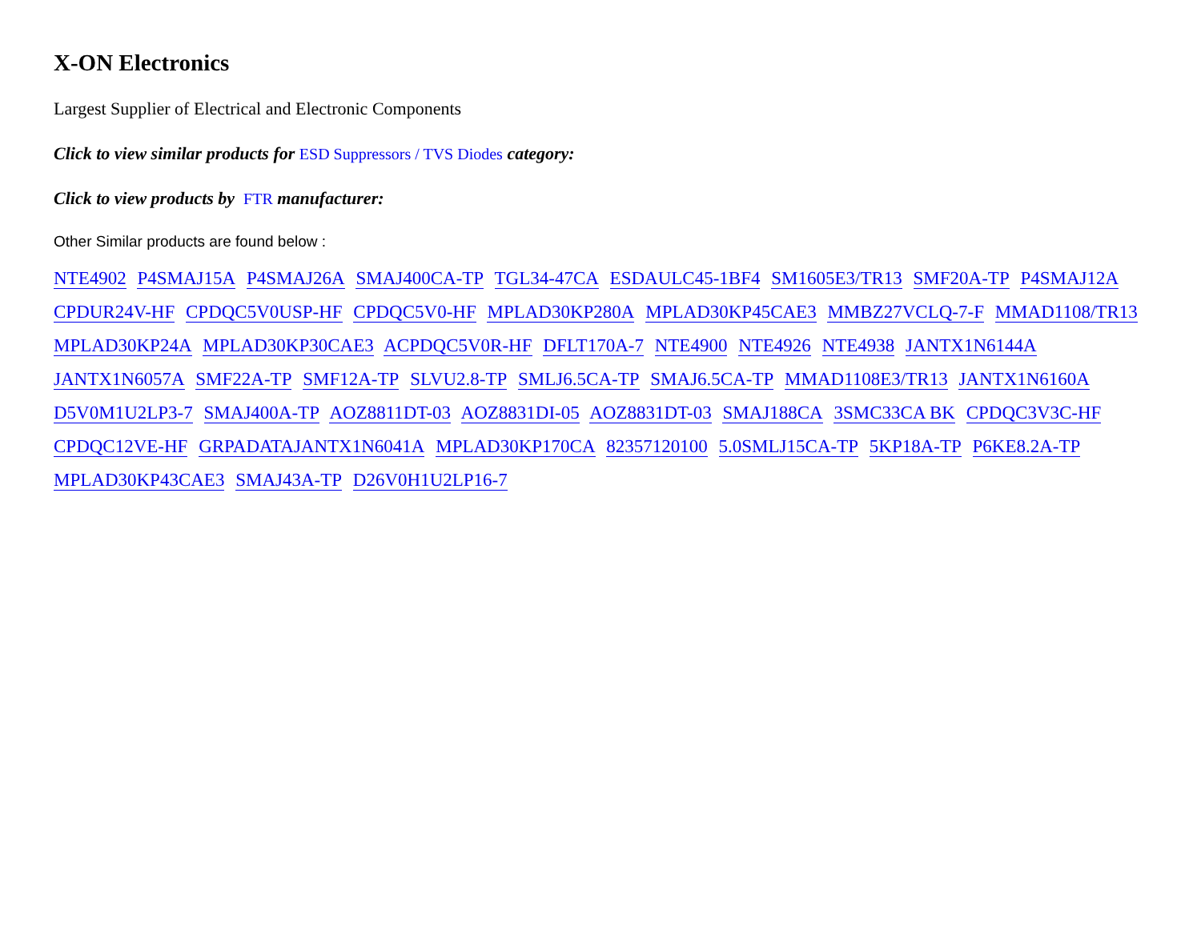X-ON Electronics
Largest Supplier of Electrical and Electronic Components
Click to view similar products for ESD Suppressors / TVS Diodes category:
Click to view products by FTR manufacturer:
Other Similar products are found below :
NTE4902 P4SMAJ15A P4SMAJ26A SMAJ400CA-TP TGL34-47CA ESDAULC45-1BF4 SM1605E3/TR13 SMF20A-TP P4SMAJ12A CPDUR24V-HF CPDQC5V0USP-HF CPDQC5V0-HF MPLAD30KP280A MPLAD30KP45CAE3 MMBZ27VCLQ-7-F MMAD1108/TR13 MPLAD30KP24A MPLAD30KP30CAE3 ACPDQC5V0R-HF DFLT170A-7 NTE4900 NTE4926 NTE4938 JANTX1N6144A JANTX1N6057A SMF22A-TP SMF12A-TP SLVU2.8-TP SMLJ6.5CA-TP SMAJ6.5CA-TP MMAD1108E3/TR13 JANTX1N6160A D5V0M1U2LP3-7 SMAJ400A-TP AOZ8811DT-03 AOZ8831DI-05 AOZ8831DT-03 SMAJ188CA 3SMC33CA BK CPDQC3V3C-HF CPDQC12VE-HF GRPADATAJANTX1N6041A MPLAD30KP170CA 82357120100 5.0SMLJ15CA-TP 5KP18A-TP P6KE8.2A-TP MPLAD30KP43CAE3 SMAJ43A-TP D26V0H1U2LP16-7